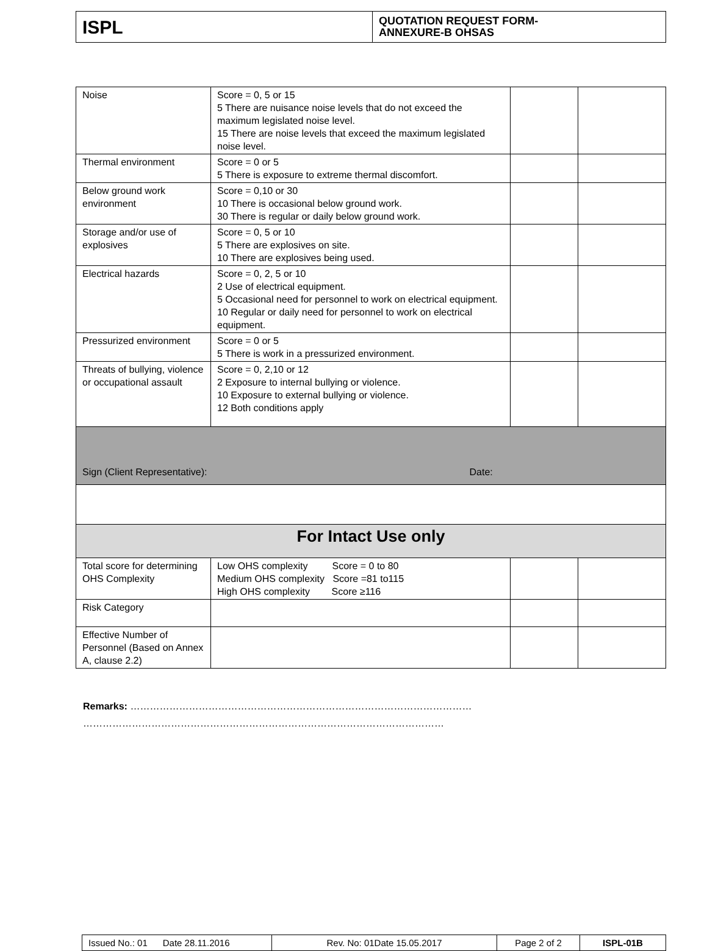| ISPL | QUOTATION REQUEST FORM- ANNEXURE-B OHSAS |
| Noise | Score = 0, 5 or 15 5 There are nuisance noise levels that do not exceed the maximum legislated noise level. 15 There are noise levels that exceed the maximum legislated noise level. | | |
| Thermal environment | Score = 0 or 5 5 There is exposure to extreme thermal discomfort. | | |
| Below ground work environment | Score = 0,10 or 30 10 There is occasional below ground work. 30 There is regular or daily below ground work. | | |
| Storage and/or use of explosives | Score = 0, 5 or 10 5 There are explosives on site. 10 There are explosives being used. | | |
| Electrical hazards | Score = 0, 2, 5 or 10 2 Use of electrical equipment. 5 Occasional need for personnel to work on electrical equipment. 10 Regular or daily need for personnel to work on electrical equipment. | | |
| Pressurized environment | Score = 0 or 5 5 There is work in a pressurized environment. | | |
| Threats of bullying, violence or occupational assault | Score = 0, 2,10 or 12 2 Exposure to internal bullying or violence. 10 Exposure to external bullying or violence. 12 Both conditions apply | | |
| Sign (Client Representative): Date: | | | |
| For Intact Use only | | | |
| Total score for determining OHS Complexity | Low OHS complexity Score = 0 to 80 Medium OHS complexity Score =81 to115 High OHS complexity Score ≥116 | | |
| Risk Category | | | |
| Effective Number of Personnel (Based on Annex A, clause 2.2) | | | |
Remarks: ……………………………………………………………………………………………
…………………………………………………………………………………………………
| Issued No.: 01 Date 28.11.2016 | Rev. No: 01Date 15.05.2017 | Page 2 of 2 | ISPL-01B |